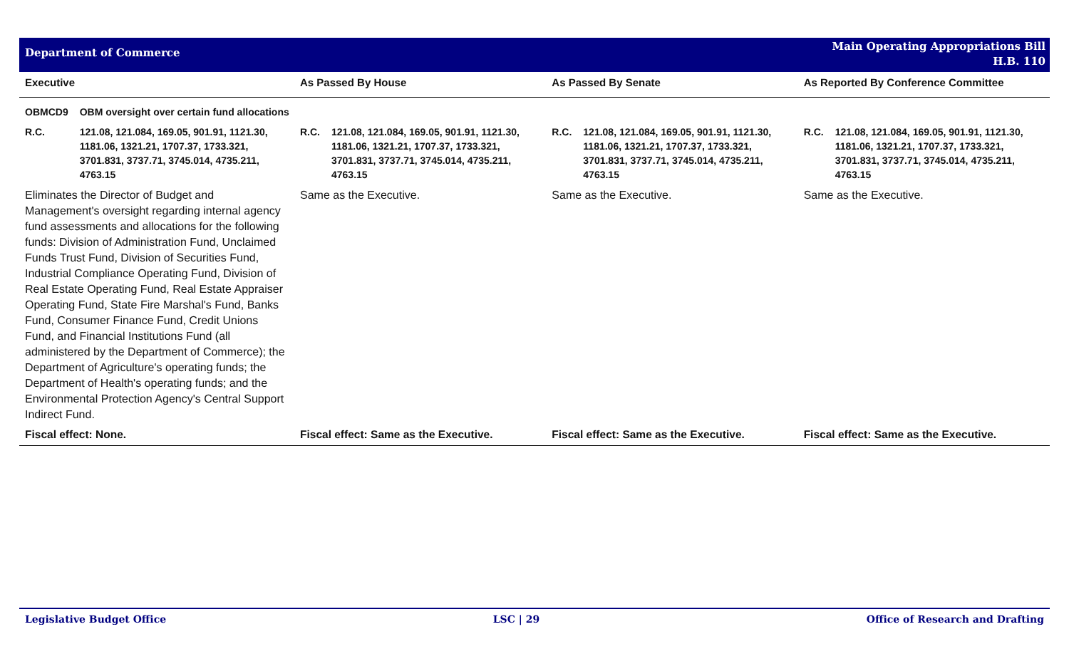Department of Commerce
Main Operating Appropriations Bill
H.B. 110
| Executive | | As Passed By House | | As Passed By Senate | | As Reported By Conference Committee | |
| --- | --- | --- | --- | --- | --- | --- | --- |
| OBMCD9 | OBM oversight over certain fund allocations | | | | | | |
| R.C. | 121.08, 121.084, 169.05, 901.91, 1121.30, 1181.06, 1321.21, 1707.37, 1733.321, 3701.831, 3737.71, 3745.014, 4735.211, 4763.15 | R.C. | 121.08, 121.084, 169.05, 901.91, 1121.30, 1181.06, 1321.21, 1707.37, 1733.321, 3701.831, 3737.71, 3745.014, 4735.211, 4763.15 | R.C. | 121.08, 121.084, 169.05, 901.91, 1121.30, 1181.06, 1321.21, 1707.37, 1733.321, 3701.831, 3737.71, 3745.014, 4735.211, 4763.15 | R.C. | 121.08, 121.084, 169.05, 901.91, 1121.30, 1181.06, 1321.21, 1707.37, 1733.321, 3701.831, 3737.71, 3745.014, 4735.211, 4763.15 |
| Eliminates the Director of Budget and Management's oversight regarding internal agency fund assessments and allocations for the following funds: Division of Administration Fund, Unclaimed Funds Trust Fund, Division of Securities Fund, Industrial Compliance Operating Fund, Division of Real Estate Operating Fund, Real Estate Appraiser Operating Fund, State Fire Marshal's Fund, Banks Fund, Consumer Finance Fund, Credit Unions Fund, and Financial Institutions Fund (all administered by the Department of Commerce); the Department of Agriculture's operating funds; the Department of Health's operating funds; and the Environmental Protection Agency's Central Support Indirect Fund. | | Same as the Executive. | | Same as the Executive. | | Same as the Executive. | |
| Fiscal effect: None. | | Fiscal effect: Same as the Executive. | | Fiscal effect: Same as the Executive. | | Fiscal effect: Same as the Executive. | |
Legislative Budget Office LSC | 29 Office of Research and Drafting